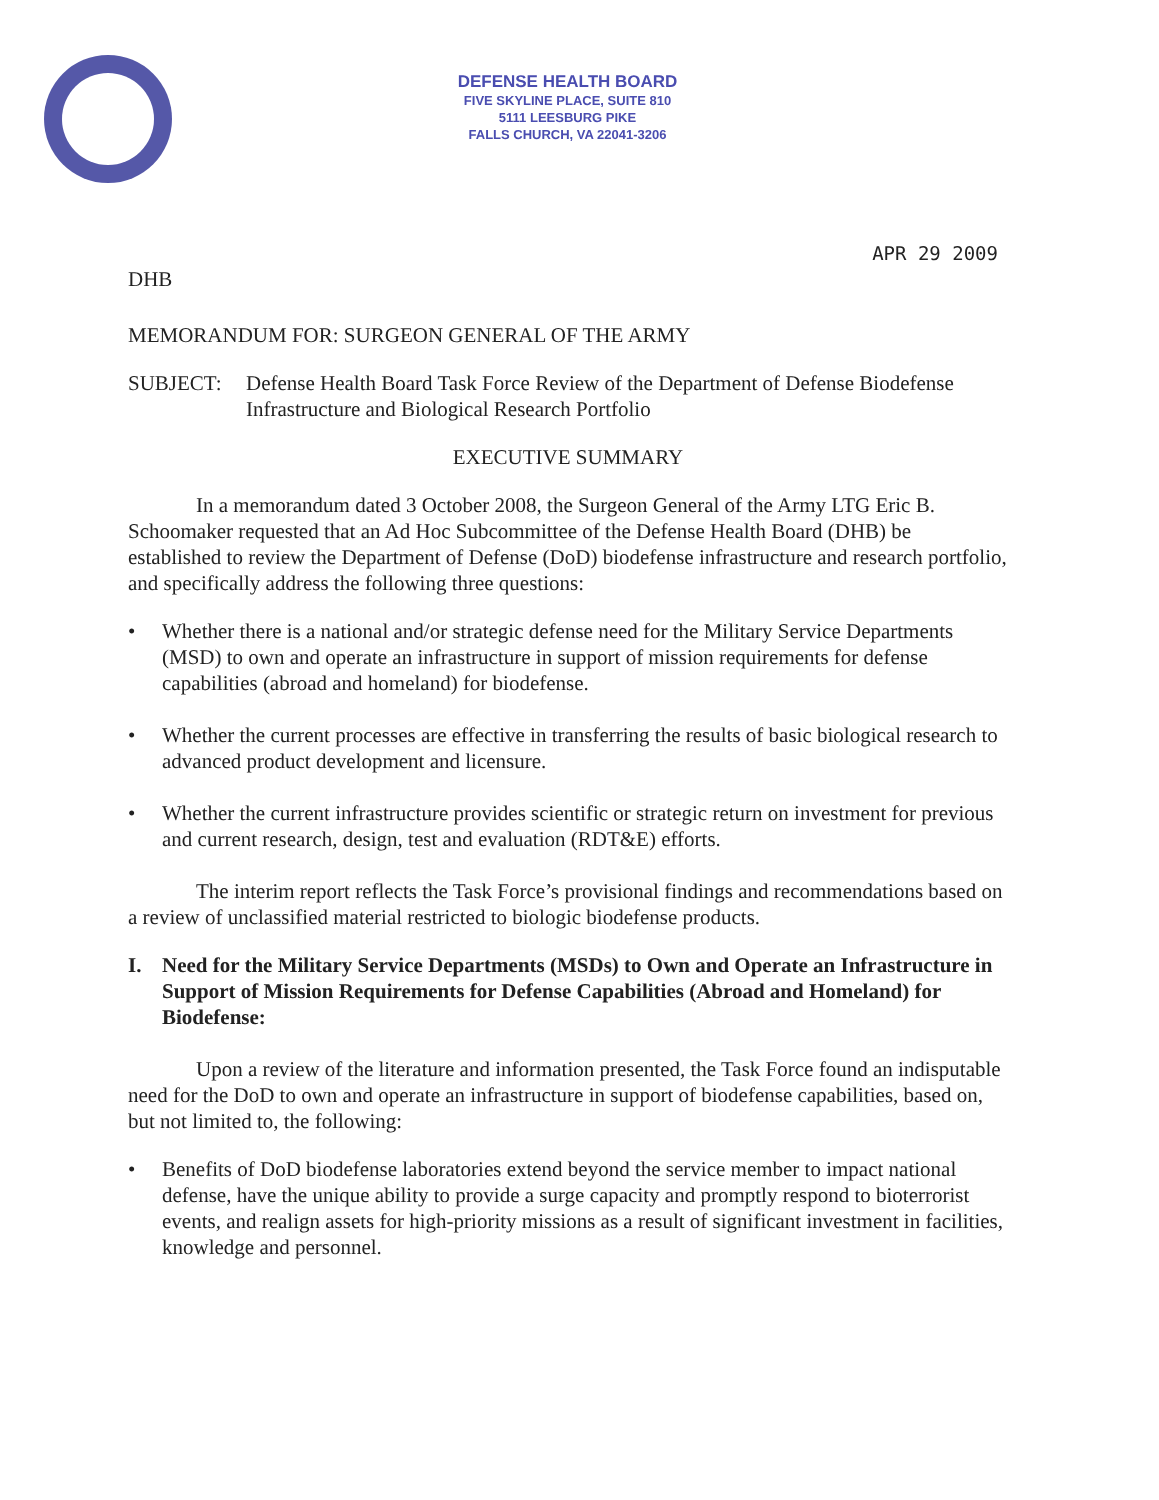DEFENSE HEALTH BOARD
FIVE SKYLINE PLACE, SUITE 810
5111 LEESBURG PIKE
FALLS CHURCH, VA 22041-3206
APR 29 2009
DHB
MEMORANDUM FOR: SURGEON GENERAL OF THE ARMY
SUBJECT: Defense Health Board Task Force Review of the Department of Defense Biodefense Infrastructure and Biological Research Portfolio
EXECUTIVE SUMMARY
In a memorandum dated 3 October 2008, the Surgeon General of the Army LTG Eric B. Schoomaker requested that an Ad Hoc Subcommittee of the Defense Health Board (DHB) be established to review the Department of Defense (DoD) biodefense infrastructure and research portfolio, and specifically address the following three questions:
• Whether there is a national and/or strategic defense need for the Military Service Departments (MSD) to own and operate an infrastructure in support of mission requirements for defense capabilities (abroad and homeland) for biodefense.
• Whether the current processes are effective in transferring the results of basic biological research to advanced product development and licensure.
• Whether the current infrastructure provides scientific or strategic return on investment for previous and current research, design, test and evaluation (RDT&E) efforts.
The interim report reflects the Task Force’s provisional findings and recommendations based on a review of unclassified material restricted to biologic biodefense products.
I. Need for the Military Service Departments (MSDs) to Own and Operate an Infrastructure in Support of Mission Requirements for Defense Capabilities (Abroad and Homeland) for Biodefense:
Upon a review of the literature and information presented, the Task Force found an indisputable need for the DoD to own and operate an infrastructure in support of biodefense capabilities, based on, but not limited to, the following:
• Benefits of DoD biodefense laboratories extend beyond the service member to impact national defense, have the unique ability to provide a surge capacity and promptly respond to bioterrorist events, and realign assets for high-priority missions as a result of significant investment in facilities, knowledge and personnel.